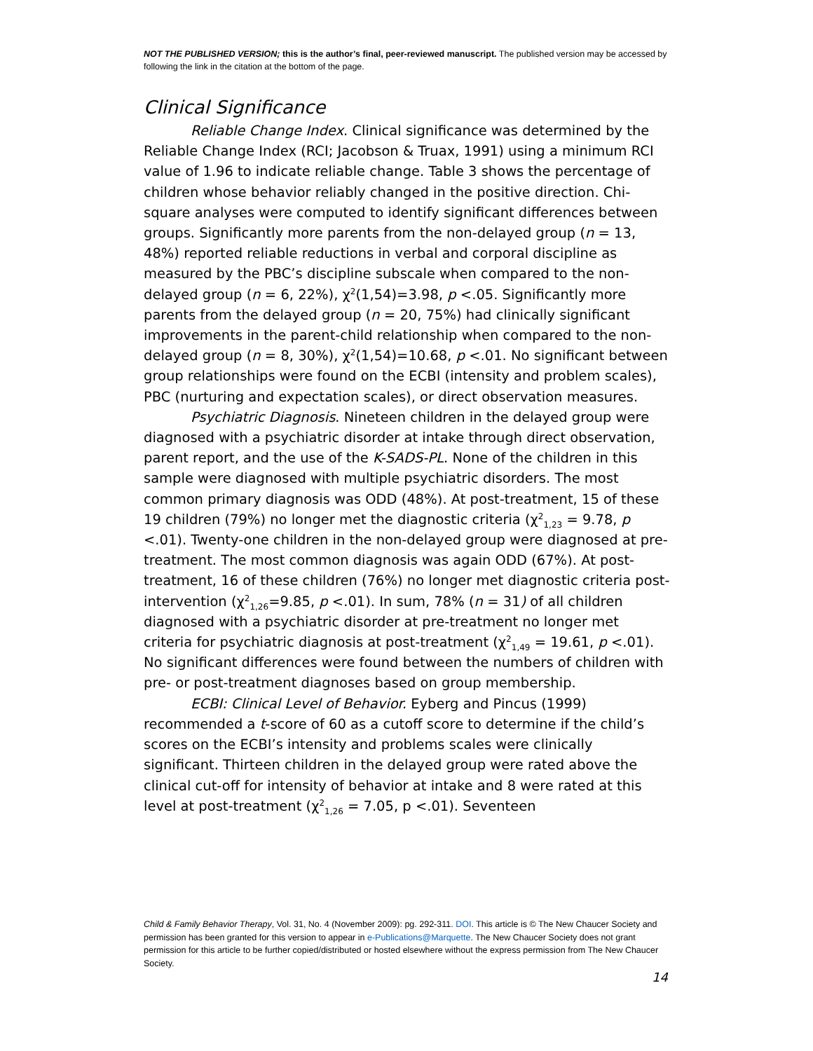NOT THE PUBLISHED VERSION; this is the author’s final, peer-reviewed manuscript. The published version may be accessed by following the link in the citation at the bottom of the page.
Clinical Significance
Reliable Change Index. Clinical significance was determined by the Reliable Change Index (RCI; Jacobson & Truax, 1991) using a minimum RCI value of 1.96 to indicate reliable change. Table 3 shows the percentage of children whose behavior reliably changed in the positive direction. Chi-square analyses were computed to identify significant differences between groups. Significantly more parents from the non-delayed group (n = 13, 48%) reported reliable reductions in verbal and corporal discipline as measured by the PBC’s discipline subscale when compared to the non-delayed group (n = 6, 22%), χ<sup>2</sup>(1,54)=3.98, p <.05. Significantly more parents from the delayed group (n = 20, 75%) had clinically significant improvements in the parent-child relationship when compared to the non-delayed group (n = 8, 30%), χ<sup>2</sup>(1,54)=10.68, p <.01. No significant between group relationships were found on the ECBI (intensity and problem scales), PBC (nurturing and expectation scales), or direct observation measures.
Psychiatric Diagnosis. Nineteen children in the delayed group were diagnosed with a psychiatric disorder at intake through direct observation, parent report, and the use of the K-SADS-PL. None of the children in this sample were diagnosed with multiple psychiatric disorders. The most common primary diagnosis was ODD (48%). At post-treatment, 15 of these 19 children (79%) no longer met the diagnostic criteria (χ<sup>2</sup><sub>1,23</sub> = 9.78, p <.01). Twenty-one children in the non-delayed group were diagnosed at pre-treatment. The most common diagnosis was again ODD (67%). At post-treatment, 16 of these children (76%) no longer met diagnostic criteria post-intervention (χ<sup>2</sup><sub>1,26</sub>=9.85, p <.01). In sum, 78% (n = 31) of all children diagnosed with a psychiatric disorder at pre-treatment no longer met criteria for psychiatric diagnosis at post-treatment (χ<sup>2</sup><sub>1,49</sub> = 19.61, p <.01). No significant differences were found between the numbers of children with pre- or post-treatment diagnoses based on group membership.
ECBI: Clinical Level of Behavior. Eyberg and Pincus (1999) recommended a t-score of 60 as a cutoff score to determine if the child’s scores on the ECBI’s intensity and problems scales were clinically significant. Thirteen children in the delayed group were rated above the clinical cut-off for intensity of behavior at intake and 8 were rated at this level at post-treatment (χ<sup>2</sup><sub>1,26</sub> = 7.05, p <.01). Seventeen
Child & Family Behavior Therapy, Vol. 31, No. 4 (November 2009): pg. 292-311. DOI. This article is © The New Chaucer Society and permission has been granted for this version to appear in e-Publications@Marquette. The New Chaucer Society does not grant permission for this article to be further copied/distributed or hosted elsewhere without the express permission from The New Chaucer Society.
14